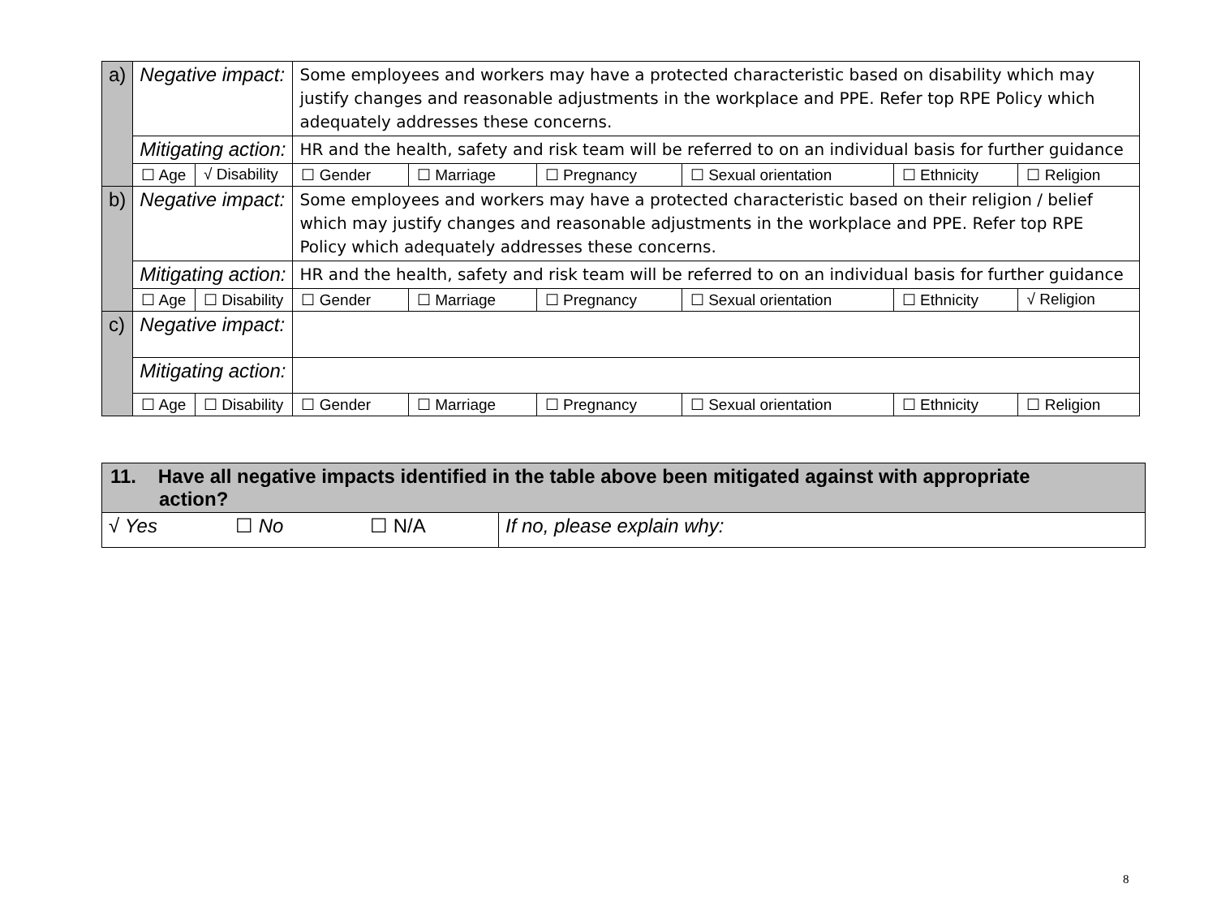| a) | Negative impact: | | Some employees and workers may have a protected characteristic based on disability which may justify changes and reasonable adjustments in the workplace and PPE. Refer top RPE Policy which adequately addresses these concerns. | | | | | |
| | Mitigating action: | | HR and the health, safety and risk team will be referred to on an individual basis for further guidance | | | | | |
| | ☐ Age | √ Disability | ☐ Gender | ☐ Marriage | ☐ Pregnancy | ☐ Sexual orientation | ☐ Ethnicity | ☐ Religion |
| b) | Negative impact: | | Some employees and workers may have a protected characteristic based on their religion / belief which may justify changes and reasonable adjustments in the workplace and PPE. Refer top RPE Policy which adequately addresses these concerns. | | | | | |
| | Mitigating action: | | HR and the health, safety and risk team will be referred to on an individual basis for further guidance | | | | | |
| | ☐ Age | ☐ Disability | ☐ Gender | ☐ Marriage | ☐ Pregnancy | ☐ Sexual orientation | ☐ Ethnicity | √ Religion |
| c) | Negative impact: | | | | | | | |
| | Mitigating action: | | | | | | | |
| | ☐ Age | ☐ Disability | ☐ Gender | ☐ Marriage | ☐ Pregnancy | ☐ Sexual orientation | ☐ Ethnicity | ☐ Religion |
| 11. Have all negative impacts identified in the table above been mitigated against with appropriate action? | | | |
| √ Yes | ☐ No | ☐ N/A | If no, please explain why: |
8